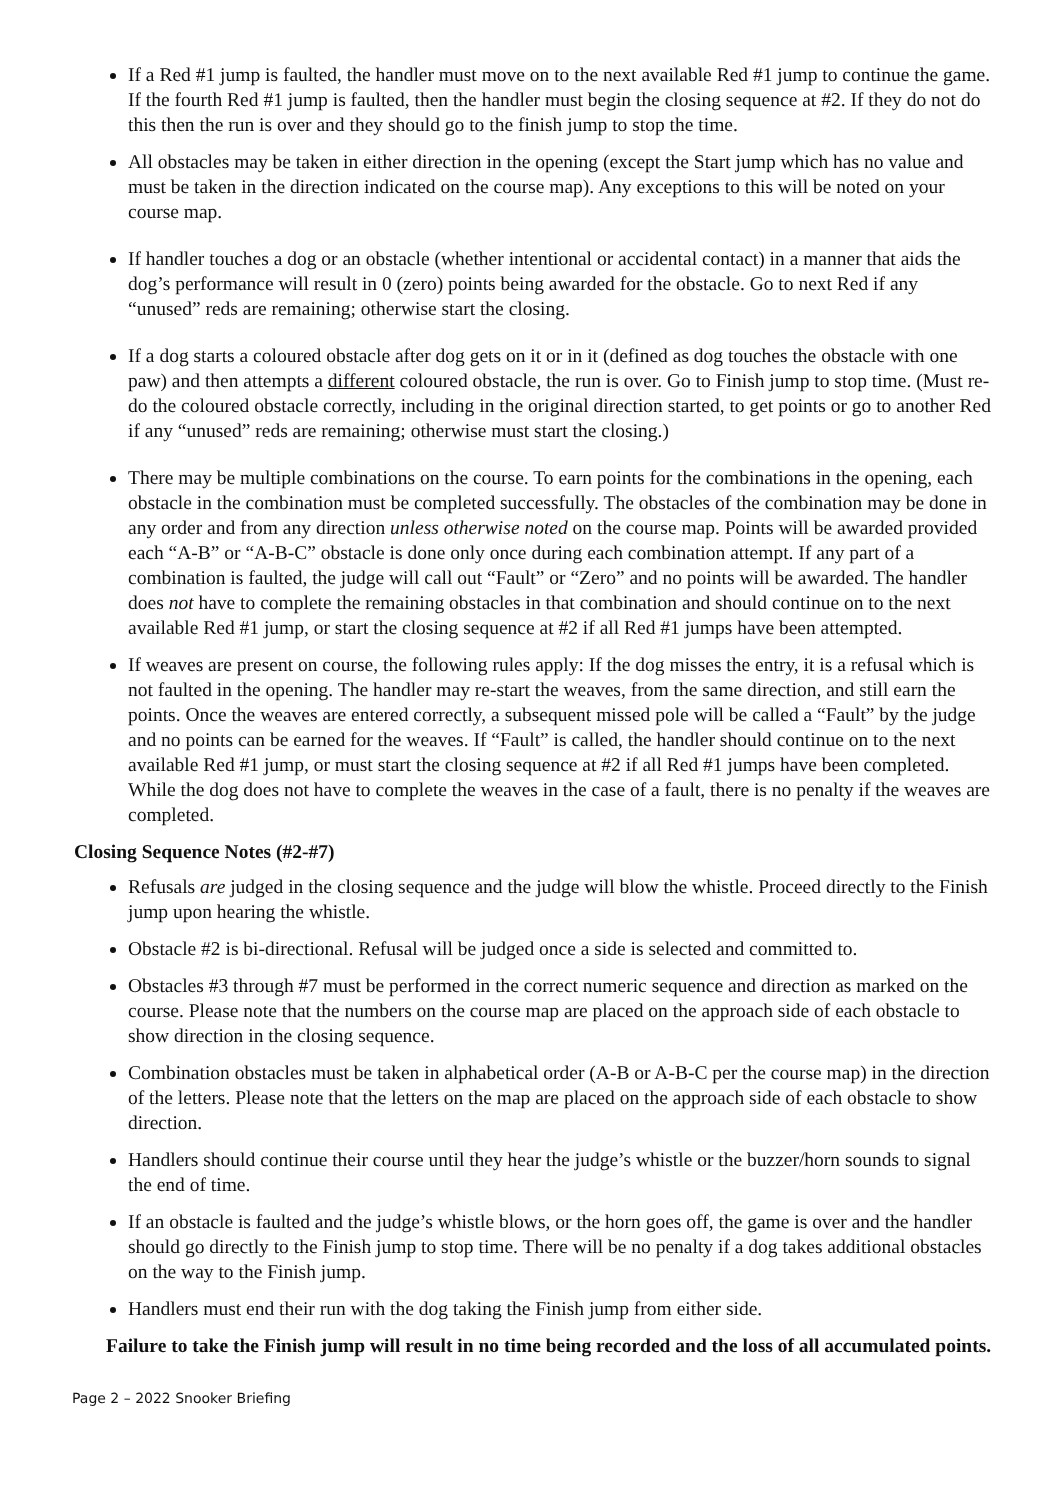If a Red #1 jump is faulted, the handler must move on to the next available Red #1 jump to continue the game. If the fourth Red #1 jump is faulted, then the handler must begin the closing sequence at #2. If they do not do this then the run is over and they should go to the finish jump to stop the time.
All obstacles may be taken in either direction in the opening (except the Start jump which has no value and must be taken in the direction indicated on the course map). Any exceptions to this will be noted on your course map.
If handler touches a dog or an obstacle (whether intentional or accidental contact) in a manner that aids the dog’s performance will result in 0 (zero) points being awarded for the obstacle. Go to next Red if any “unused” reds are remaining; otherwise start the closing.
If a dog starts a coloured obstacle after dog gets on it or in it (defined as dog touches the obstacle with one paw) and then attempts a different coloured obstacle, the run is over. Go to Finish jump to stop time. (Must re-do the coloured obstacle correctly, including in the original direction started, to get points or go to another Red if any “unused” reds are remaining; otherwise must start the closing.)
There may be multiple combinations on the course. To earn points for the combinations in the opening, each obstacle in the combination must be completed successfully. The obstacles of the combination may be done in any order and from any direction unless otherwise noted on the course map. Points will be awarded provided each “A-B” or “A-B-C” obstacle is done only once during each combination attempt. If any part of a combination is faulted, the judge will call out “Fault” or “Zero” and no points will be awarded. The handler does not have to complete the remaining obstacles in that combination and should continue on to the next available Red #1 jump, or start the closing sequence at #2 if all Red #1 jumps have been attempted.
If weaves are present on course, the following rules apply: If the dog misses the entry, it is a refusal which is not faulted in the opening. The handler may re-start the weaves, from the same direction, and still earn the points. Once the weaves are entered correctly, a subsequent missed pole will be called a “Fault” by the judge and no points can be earned for the weaves. If “Fault” is called, the handler should continue on to the next available Red #1 jump, or must start the closing sequence at #2 if all Red #1 jumps have been completed. While the dog does not have to complete the weaves in the case of a fault, there is no penalty if the weaves are completed.
Closing Sequence Notes (#2-#7)
Refusals are judged in the closing sequence and the judge will blow the whistle. Proceed directly to the Finish jump upon hearing the whistle.
Obstacle #2 is bi-directional. Refusal will be judged once a side is selected and committed to.
Obstacles #3 through #7 must be performed in the correct numeric sequence and direction as marked on the course. Please note that the numbers on the course map are placed on the approach side of each obstacle to show direction in the closing sequence.
Combination obstacles must be taken in alphabetical order (A-B or A-B-C per the course map) in the direction of the letters. Please note that the letters on the map are placed on the approach side of each obstacle to show direction.
Handlers should continue their course until they hear the judge’s whistle or the buzzer/horn sounds to signal the end of time.
If an obstacle is faulted and the judge’s whistle blows, or the horn goes off, the game is over and the handler should go directly to the Finish jump to stop time. There will be no penalty if a dog takes additional obstacles on the way to the Finish jump.
Handlers must end their run with the dog taking the Finish jump from either side.
Failure to take the Finish jump will result in no time being recorded and the loss of all accumulated points.
Page 2 – 2022 Snooker Briefing